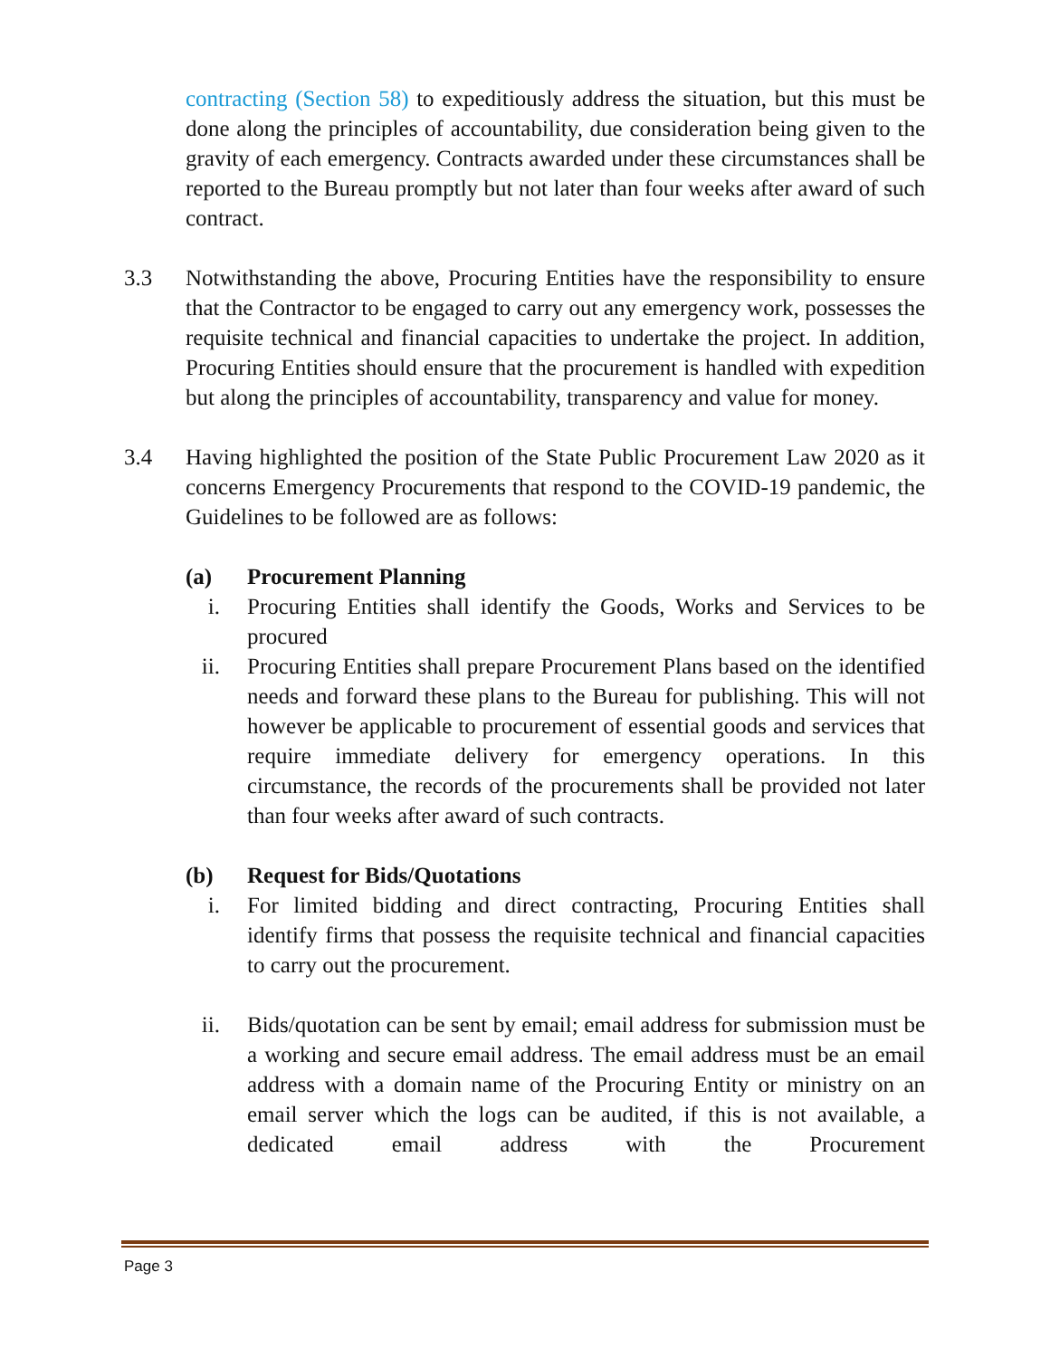contracting (Section 58) to expeditiously address the situation, but this must be done along the principles of accountability, due consideration being given to the gravity of each emergency. Contracts awarded under these circumstances shall be reported to the Bureau promptly but not later than four weeks after award of such contract.
3.3 Notwithstanding the above, Procuring Entities have the responsibility to ensure that the Contractor to be engaged to carry out any emergency work, possesses the requisite technical and financial capacities to undertake the project. In addition, Procuring Entities should ensure that the procurement is handled with expedition but along the principles of accountability, transparency and value for money.
3.4 Having highlighted the position of the State Public Procurement Law 2020 as it concerns Emergency Procurements that respond to the COVID-19 pandemic, the Guidelines to be followed are as follows:
(a) Procurement Planning
i. Procuring Entities shall identify the Goods, Works and Services to be procured
ii.
Procuring Entities shall prepare Procurement Plans based on the identified needs and forward these plans to the Bureau for publishing. This will not however be applicable to procurement of essential goods and services that require immediate delivery for emergency operations. In this circumstance, the records of the procurements shall be provided not later than four weeks after award of such contracts.
(b) Request for Bids/Quotations
i. For limited bidding and direct contracting, Procuring Entities shall identify firms that possess the requisite technical and financial capacities to carry out the procurement.
ii.
Bids/quotation can be sent by email; email address for submission must be a working and secure email address. The email address must be an email address with a domain name of the Procuring Entity or ministry on an email server which the logs can be audited, if this is not available, a dedicated email address with the Procurement
Page 3